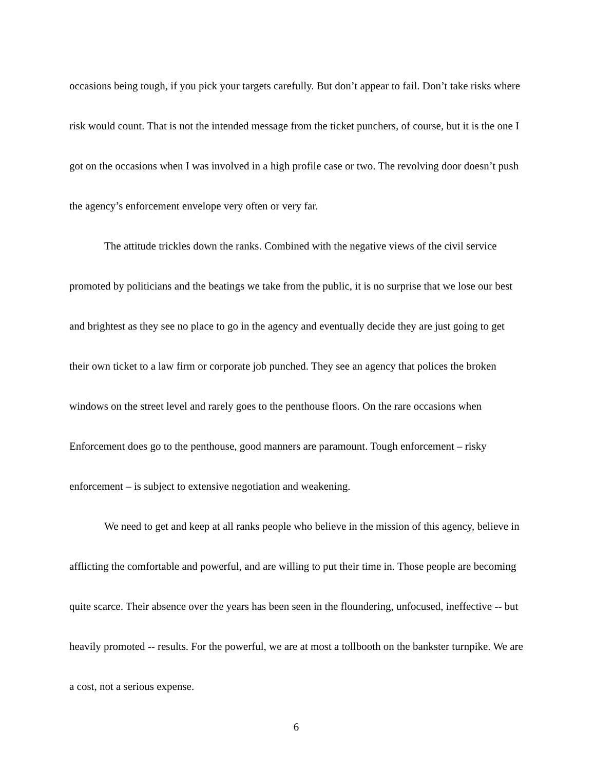occasions being tough, if you pick your targets carefully. But don’t appear to fail. Don’t take risks where risk would count. That is not the intended message from the ticket punchers, of course, but it is the one I got on the occasions when I was involved in a high profile case or two. The revolving door doesn’t push the agency’s enforcement envelope very often or very far.
The attitude trickles down the ranks. Combined with the negative views of the civil service promoted by politicians and the beatings we take from the public, it is no surprise that we lose our best and brightest as they see no place to go in the agency and eventually decide they are just going to get their own ticket to a law firm or corporate job punched. They see an agency that polices the broken windows on the street level and rarely goes to the penthouse floors. On the rare occasions when Enforcement does go to the penthouse, good manners are paramount. Tough enforcement – risky enforcement – is subject to extensive negotiation and weakening.
We need to get and keep at all ranks people who believe in the mission of this agency, believe in afflicting the comfortable and powerful, and are willing to put their time in. Those people are becoming quite scarce. Their absence over the years has been seen in the floundering, unfocused, ineffective -- but heavily promoted -- results. For the powerful, we are at most a tollbooth on the bankster turnpike. We are a cost, not a serious expense.
6